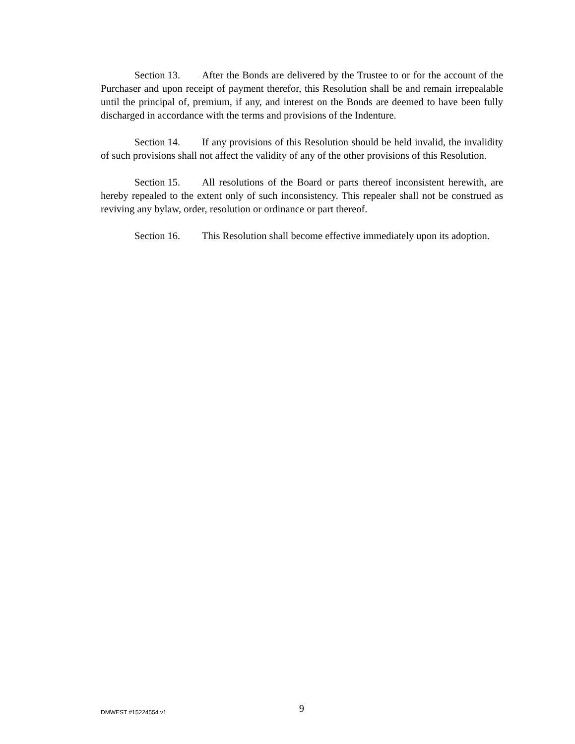Section 13. After the Bonds are delivered by the Trustee to or for the account of the Purchaser and upon receipt of payment therefor, this Resolution shall be and remain irrepealable until the principal of, premium, if any, and interest on the Bonds are deemed to have been fully discharged in accordance with the terms and provisions of the Indenture.
Section 14. If any provisions of this Resolution should be held invalid, the invalidity of such provisions shall not affect the validity of any of the other provisions of this Resolution.
Section 15. All resolutions of the Board or parts thereof inconsistent herewith, are hereby repealed to the extent only of such inconsistency. This repealer shall not be construed as reviving any bylaw, order, resolution or ordinance or part thereof.
Section 16. This Resolution shall become effective immediately upon its adoption.
DMWEST #15224554 v1
9